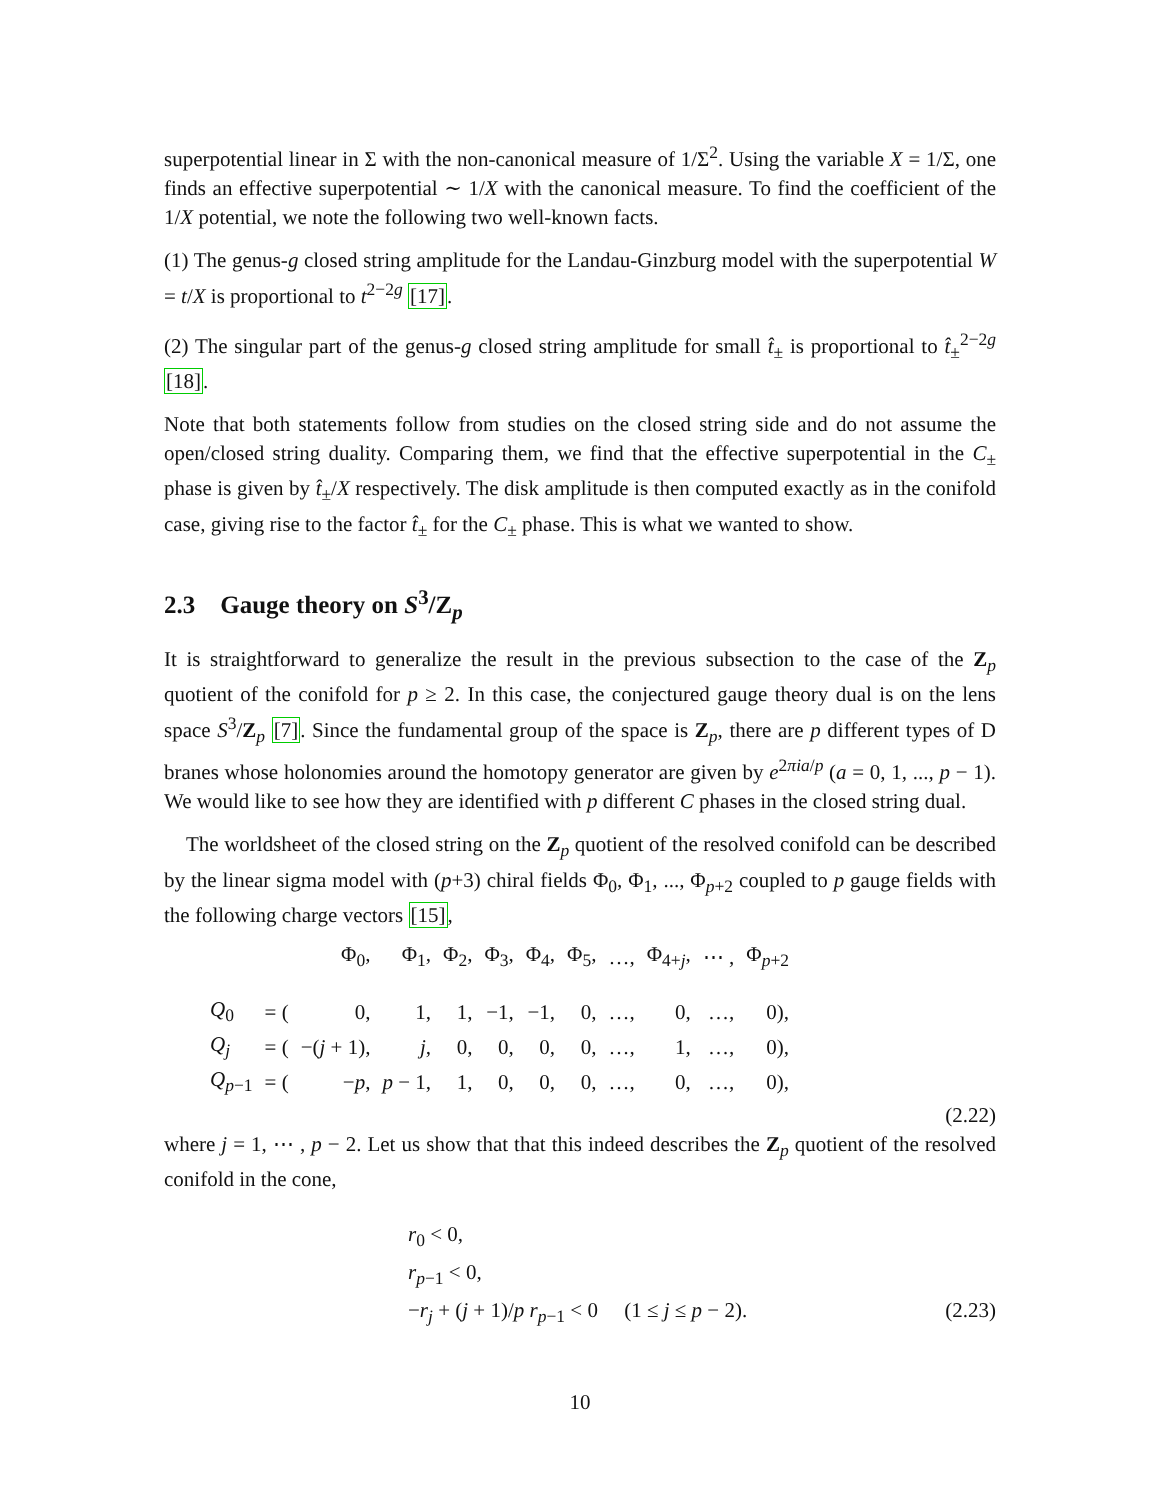superpotential linear in Σ with the non-canonical measure of 1/Σ<sup>2</sup>. Using the variable X = 1/Σ, one finds an effective superpotential ∼ 1/X with the canonical measure. To find the coefficient of the 1/X potential, we note the following two well-known facts.
(1) The genus-g closed string amplitude for the Landau-Ginzburg model with the superpotential W = t/X is proportional to t<sup>2−2g</sup> [17].
(2) The singular part of the genus-g closed string amplitude for small t̂<sub>±</sub> is proportional to t̂<sub>±</sub><sup>2−2g</sup> [18].
Note that both statements follow from studies on the closed string side and do not assume the open/closed string duality. Comparing them, we find that the effective superpotential in the C<sub>±</sub> phase is given by t̂<sub>±</sub>/X respectively. The disk amplitude is then computed exactly as in the conifold case, giving rise to the factor t̂<sub>±</sub> for the C<sub>±</sub> phase. This is what we wanted to show.
2.3 Gauge theory on S<sup>3</sup>/Z<sub>p</sub>
It is straightforward to generalize the result in the previous subsection to the case of the Z<sub>p</sub> quotient of the conifold for p ≥ 2. In this case, the conjectured gauge theory dual is on the lens space S<sup>3</sup>/Z<sub>p</sub> [7]. Since the fundamental group of the space is Z<sub>p</sub>, there are p different types of D branes whose holonomies around the homotopy generator are given by e<sup>2πia/p</sup> (a = 0, 1, ..., p − 1). We would like to see how they are identified with p different C phases in the closed string dual.
The worldsheet of the closed string on the Z<sub>p</sub> quotient of the resolved conifold can be described by the linear sigma model with (p+3) chiral fields Φ<sub>0</sub>, Φ<sub>1</sub>, ..., Φ<sub>p+2</sub> coupled to p gauge fields with the following charge vectors [15],
| | | Φ<sub>0</sub>, | Φ<sub>1</sub>, | Φ<sub>2</sub>, | Φ<sub>3</sub>, | Φ<sub>4</sub>, | Φ<sub>5</sub>, | …, | Φ<sub>4+j</sub>, | ⋯ , | Φ<sub>p+2</sub> |
| Q<sub>0</sub> | = ( | 0, | 1, | 1, | −1, | −1, | 0, | …, | 0, | …, | 0), |
| Q<sub>j</sub> | = ( | −( j + 1), | j , | 0, | 0, | 0, | 0, | …, | 1, | …, | 0), |
| Q<sub>p−1</sub> | = ( | − p , | p − 1, | 1, | 0, | 0, | 0, | …, | 0, | …, | 0), |
(2.22)
where j = 1, ⋯ , p − 2. Let us show that that this indeed describes the Z<sub>p</sub> quotient of the resolved conifold in the cone,
r<sub>0</sub> < 0,
r<sub>p−1</sub> < 0,
−r<sub>j</sub> + (j + 1)/p r<sub>p−1</sub> < 0 (1 ≤ j ≤ p − 2). (2.23)
10